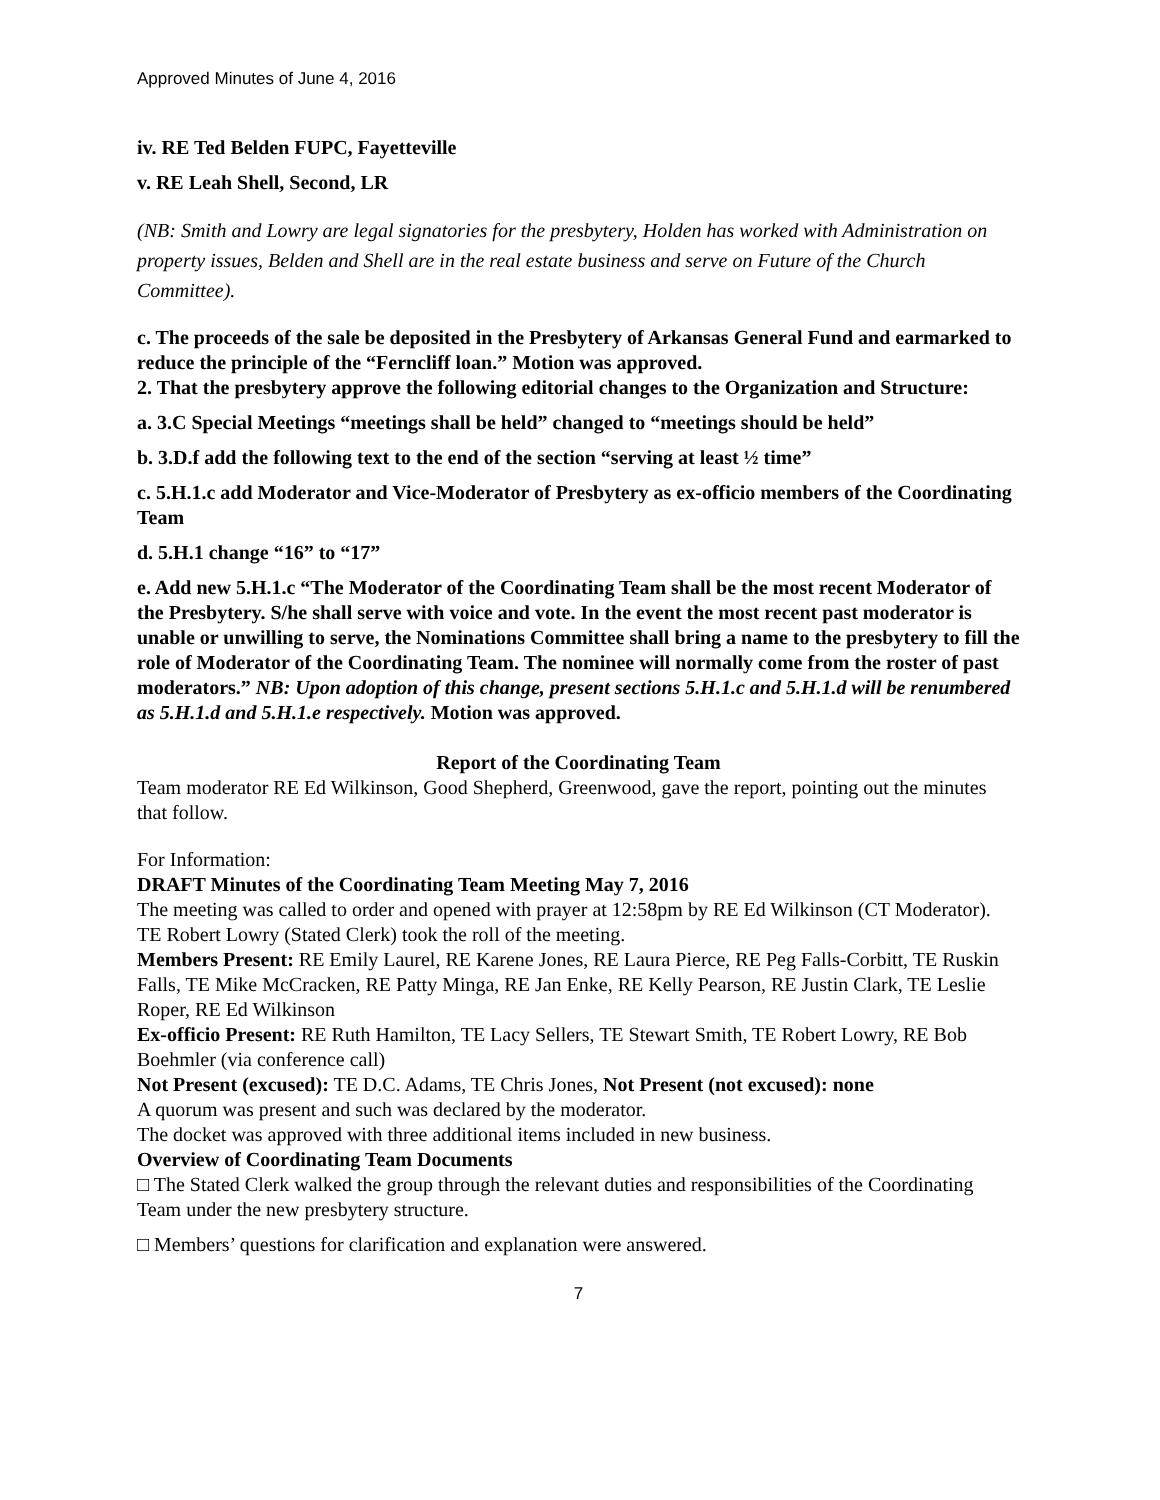Approved Minutes of June 4, 2016
iv. RE Ted Belden FUPC, Fayetteville
v. RE Leah Shell, Second, LR
(NB: Smith and Lowry are legal signatories for the presbytery, Holden has worked with Administration on property issues, Belden and Shell are in the real estate business and serve on Future of the Church Committee).
c. The proceeds of the sale be deposited in the Presbytery of Arkansas General Fund and earmarked to reduce the principle of the “Ferncliff loan.” Motion was approved.
2. That the presbytery approve the following editorial changes to the Organization and Structure:
a. 3.C Special Meetings “meetings shall be held” changed to “meetings should be held”
b. 3.D.f add the following text to the end of the section “serving at least ½ time”
c. 5.H.1.c add Moderator and Vice-Moderator of Presbytery as ex-officio members of the Coordinating Team
d. 5.H.1 change “16” to “17”
e. Add new 5.H.1.c “The Moderator of the Coordinating Team shall be the most recent Moderator of the Presbytery. S/he shall serve with voice and vote. In the event the most recent past moderator is unable or unwilling to serve, the Nominations Committee shall bring a name to the presbytery to fill the role of Moderator of the Coordinating Team. The nominee will normally come from the roster of past moderators.” NB: Upon adoption of this change, present sections 5.H.1.c and 5.H.1.d will be renumbered as 5.H.1.d and 5.H.1.e respectively. Motion was approved.
Report of the Coordinating Team
Team moderator RE Ed Wilkinson, Good Shepherd, Greenwood, gave the report, pointing out the minutes that follow.
For Information:
DRAFT Minutes of the Coordinating Team Meeting May 7, 2016
The meeting was called to order and opened with prayer at 12:58pm by RE Ed Wilkinson (CT Moderator).
TE Robert Lowry (Stated Clerk) took the roll of the meeting.
Members Present: RE Emily Laurel, RE Karene Jones, RE Laura Pierce, RE Peg Falls-Corbitt, TE Ruskin Falls, TE Mike McCracken, RE Patty Minga, RE Jan Enke, RE Kelly Pearson, RE Justin Clark, TE Leslie Roper, RE Ed Wilkinson
Ex-officio Present: RE Ruth Hamilton, TE Lacy Sellers, TE Stewart Smith, TE Robert Lowry, RE Bob Boehmler (via conference call)
Not Present (excused): TE D.C. Adams, TE Chris Jones, Not Present (not excused): none
A quorum was present and such was declared by the moderator.
The docket was approved with three additional items included in new business.
Overview of Coordinating Team Documents
□ The Stated Clerk walked the group through the relevant duties and responsibilities of the Coordinating Team under the new presbytery structure.
□ Members’ questions for clarification and explanation were answered.
7